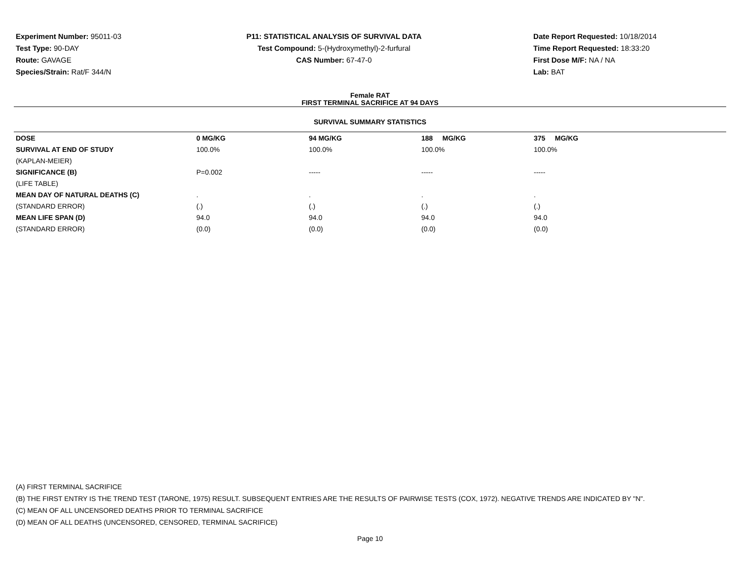Experiment Number: 95011-03
Test Type: 90-DAY
Route: GAVAGE
Species/Strain: Rat/F 344/N
P11: STATISTICAL ANALYSIS OF SURVIVAL DATA
Test Compound: 5-(Hydroxymethyl)-2-furfural
CAS Number: 67-47-0
Date Report Requested: 10/18/2014
Time Report Requested: 18:33:20
First Dose M/F: NA / NA
Lab: BAT
Female RAT
FIRST TERMINAL SACRIFICE AT 94 DAYS
SURVIVAL SUMMARY STATISTICS
| DOSE | 0 MG/KG | 94 MG/KG | 188 MG/KG | 375 MG/KG |
| --- | --- | --- | --- | --- |
| SURVIVAL AT END OF STUDY | 100.0% | 100.0% | 100.0% | 100.0% |
| (KAPLAN-MEIER) | | | | |
| SIGNIFICANCE (B) | P=0.002 | ----- | ----- | ----- |
| (LIFE TABLE) | | | | |
| MEAN DAY OF NATURAL DEATHS (C) | . | . | . | . |
| (STANDARD ERROR) | (.) | (.) | (.) | (.) |
| MEAN LIFE SPAN (D) | 94.0 | 94.0 | 94.0 | 94.0 |
| (STANDARD ERROR) | (0.0) | (0.0) | (0.0) | (0.0) |
(A) FIRST TERMINAL SACRIFICE
(B) THE FIRST ENTRY IS THE TREND TEST (TARONE, 1975) RESULT. SUBSEQUENT ENTRIES ARE THE RESULTS OF PAIRWISE TESTS (COX, 1972). NEGATIVE TRENDS ARE INDICATED BY "N".
(C) MEAN OF ALL UNCENSORED DEATHS PRIOR TO TERMINAL SACRIFICE
(D) MEAN OF ALL DEATHS (UNCENSORED, CENSORED, TERMINAL SACRIFICE)
Page 10